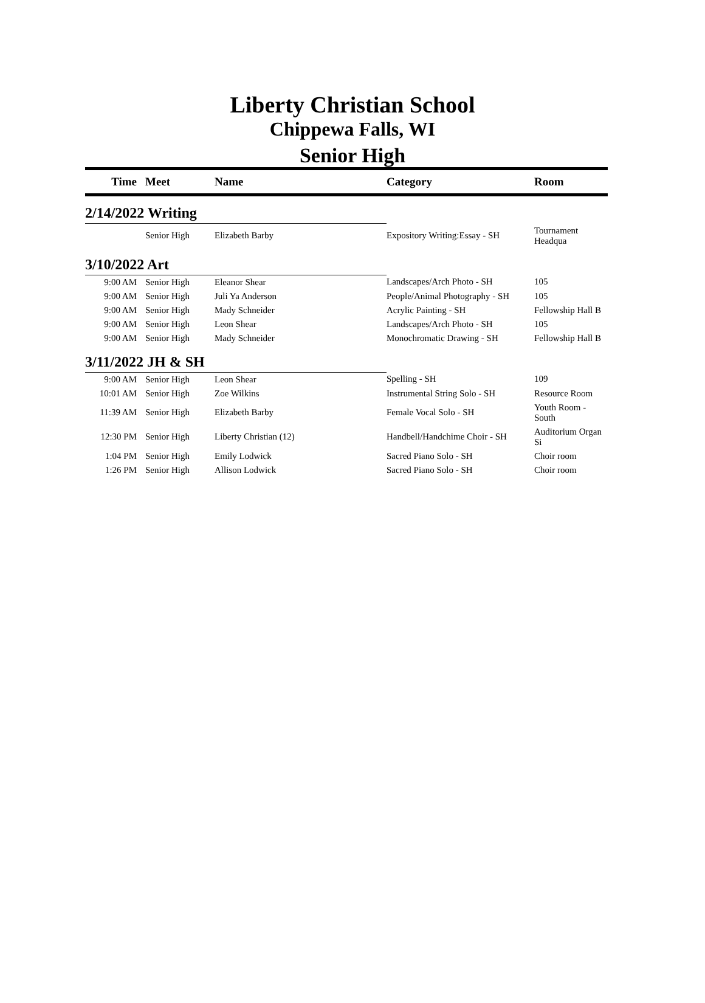Liberty Christian School
Chippewa Falls, WI
Senior High
| Time | Meet | Name | Category | Room |
| --- | --- | --- | --- | --- |
| 2/14/2022 Writing | | | | |
| | Senior High | Elizabeth Barby | Expository Writing:Essay - SH | Tournament Headqua |
| 3/10/2022 Art | | | | |
| 9:00 AM | Senior High | Eleanor Shear | Landscapes/Arch Photo - SH | 105 |
| 9:00 AM | Senior High | Juli Ya Anderson | People/Animal Photography - SH | 105 |
| 9:00 AM | Senior High | Mady Schneider | Acrylic Painting - SH | Fellowship Hall B |
| 9:00 AM | Senior High | Leon Shear | Landscapes/Arch Photo - SH | 105 |
| 9:00 AM | Senior High | Mady Schneider | Monochromatic Drawing - SH | Fellowship Hall B |
| 3/11/2022 JH & SH | | | | |
| 9:00 AM | Senior High | Leon Shear | Spelling - SH | 109 |
| 10:01 AM | Senior High | Zoe Wilkins | Instrumental String Solo - SH | Resource Room |
| 11:39 AM | Senior High | Elizabeth Barby | Female Vocal Solo - SH | Youth Room - South |
| 12:30 PM | Senior High | Liberty Christian (12) | Handbell/Handchime Choir - SH | Auditorium Organ Si |
| 1:04 PM | Senior High | Emily Lodwick | Sacred Piano Solo - SH | Choir room |
| 1:26 PM | Senior High | Allison Lodwick | Sacred Piano Solo - SH | Choir room |